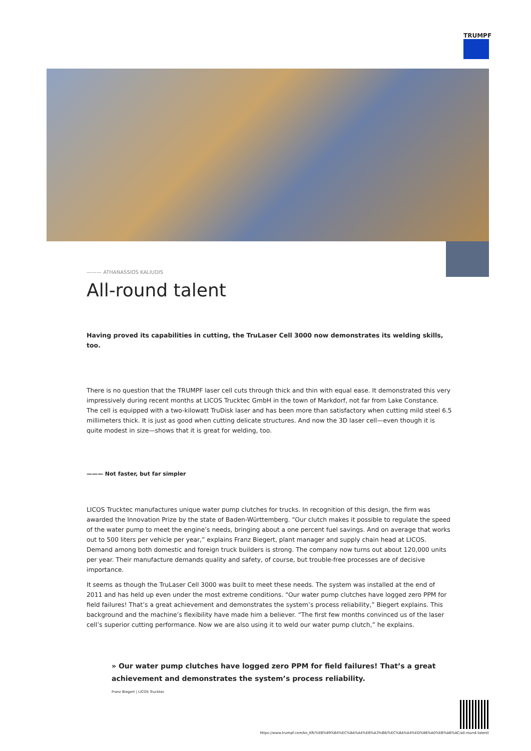TRUMPF
——— ATHANASSIOS KALIUDIS
All-round talent
Having proved its capabilities in cutting, the TruLaser Cell 3000 now demonstrates its welding skills, too.
There is no question that the TRUMPF laser cell cuts through thick and thin with equal ease. It demonstrated this very impressively during recent months at LICOS Trucktec GmbH in the town of Markdorf, not far from Lake Constance. The cell is equipped with a two-kilowatt TruDisk laser and has been more than satisfactory when cutting mild steel 6.5 millimeters thick. It is just as good when cutting delicate structures. And now the 3D laser cell—even though it is quite modest in size—shows that it is great for welding, too.
——— Not faster, but far simpler
LICOS Trucktec manufactures unique water pump clutches for trucks. In recognition of this design, the firm was awarded the Innovation Prize by the state of Baden-Württemberg. “Our clutch makes it possible to regulate the speed of the water pump to meet the engine’s needs, bringing about a one percent fuel savings. And on average that works out to 500 liters per vehicle per year,” explains Franz Biegert, plant manager and supply chain head at LICOS. Demand among both domestic and foreign truck builders is strong. The company now turns out about 120,000 units per year. Their manufacture demands quality and safety, of course, but trouble-free processes are of decisive importance.
It seems as though the TruLaser Cell 3000 was built to meet these needs. The system was installed at the end of 2011 and has held up even under the most extreme conditions. “Our water pump clutches have logged zero PPM for field failures! That’s a great achievement and demonstrates the system’s process reliability,” Biegert explains. This background and the machine’s flexibility have made him a believer. “The first few months convinced us of the laser cell’s superior cutting performance. Now we are also using it to weld our water pump clutch,” he explains.
» Our water pump clutches have logged zero PPM for field failures! That’s a great achievement and demonstrates the system’s process reliability.
Franz Biegert | LICOS Trucktec
https://www.trumpf.com/ko_KR/%EB%89%B4%EC%8A%A4%EB%A3%B8/%EC%8A%A4%ED%86%A0%EB%A6%AC/all-round-talent/